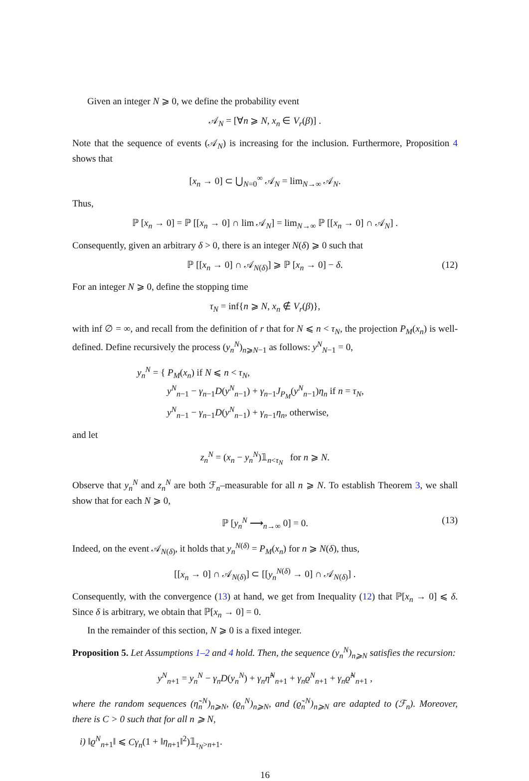Given an integer N ⩾ 0, we define the probability event
𝒜<sub>N</sub> = [∀n ⩾ N, x<sub>n</sub> ∈ V<sub>r</sub>(β)] .
Note that the sequence of events (𝒜<sub>N</sub>) is increasing for the inclusion. Furthermore, Proposition 4 shows that
[x<sub>n</sub> → 0] ⊂ ⋃<sub>N=0</sub><sup>∞</sup> 𝒜<sub>N</sub> = lim<sub>N→∞</sub> 𝒜<sub>N</sub>.
Thus,
ℙ [x<sub>n</sub> → 0] = ℙ [[x<sub>n</sub> → 0] ∩ lim 𝒜<sub>N</sub>] = lim<sub>N→∞</sub> ℙ [[x<sub>n</sub> → 0] ∩ 𝒜<sub>N</sub>] .
Consequently, given an arbitrary δ > 0, there is an integer N(δ) ⩾ 0 such that
ℙ [[x<sub>n</sub> → 0] ∩ 𝒜<sub>N(δ)</sub>] ⩾ ℙ [x<sub>n</sub> → 0] − δ. (12)
For an integer N ⩾ 0, define the stopping time
τ<sub>N</sub> = inf{n ⩾ N, x<sub>n</sub> ∉ V<sub>r</sub>(β)},
with inf ∅ = ∞, and recall from the definition of r that for N ⩽ n < τ<sub>N</sub>, the projection P<sub>M</sub>(x<sub>n</sub>) is well-defined. Define recursively the process (y<sub>n</sub><sup>N</sup>)<sub>n⩾N−1</sub> as follows: y<sup>N</sup><sub>N−1</sub> = 0,
y<sub>n</sub><sup>N</sup> = { P<sub>M</sub>(x<sub>n</sub>) if N ⩽ n < τ<sub>N</sub>,
y<sup>N</sup><sub>n−1</sub> − γ<sub>n−1</sub>D(y<sup>N</sup><sub>n−1</sub>) + γ<sub>n−1</sub>J<sub>P<sub>M</sub></sub>(y<sup>N</sup><sub>n−1</sub>)η<sub>n</sub> if n = τ<sub>N</sub>,
y<sup>N</sup><sub>n−1</sub> − γ<sub>n−1</sub>D(y<sup>N</sup><sub>n−1</sub>) + γ<sub>n−1</sub>η<sub>n</sub>, otherwise,
and let
z<sub>n</sub><sup>N</sup> = (x<sub>n</sub> − y<sub>n</sub><sup>N</sup>)𝟙<sub>n<τ<sub>N</sub></sub> for n ⩾ N.
Observe that y<sub>n</sub><sup>N</sup> and z<sub>n</sub><sup>N</sup> are both ℱ<sub>n</sub>–measurable for all n ⩾ N. To establish Theorem 3, we shall show that for each N ⩾ 0,
ℙ [y<sub>n</sub><sup>N</sup> ⟶<sub>n→∞</sub> 0] = 0. (13)
Indeed, on the event 𝒜<sub>N(δ)</sub>, it holds that y<sub>n</sub><sup>N(δ)</sup> = P<sub>M</sub>(x<sub>n</sub>) for n ⩾ N(δ), thus,
[[x<sub>n</sub> → 0] ∩ 𝒜<sub>N(δ)</sub>] ⊂ [[y<sub>n</sub><sup>N(δ)</sup> → 0] ∩ 𝒜<sub>N(δ)</sub>] .
Consequently, with the convergence (13) at hand, we get from Inequality (12) that ℙ[x<sub>n</sub> → 0] ⩽ δ. Since δ is arbitrary, we obtain that ℙ[x<sub>n</sub> → 0] = 0.
In the remainder of this section, N ⩾ 0 is a fixed integer.
Proposition 5. Let Assumptions 1–2 and 4 hold. Then, the sequence (y<sub>n</sub><sup>N</sup>)<sub>n⩾N</sub> satisfies the recursion:
y<sup>N</sup><sub>n+1</sub> = y<sub>n</sub><sup>N</sup> − γ<sub>n</sub>D(y<sub>n</sub><sup>N</sup>) + γ<sub>n</sub>η̃<sup>N</sup><sub>n+1</sub> + γ<sub>n</sub>ϱ<sup>N</sup><sub>n+1</sub> + γ<sub>n</sub>ϱ̃<sup>N</sup><sub>n+1</sub> ,
where the random sequences (η̃<sub>n</sub><sup>N</sup>)<sub>n⩾N</sub>, (ϱ<sub>n</sub><sup>N</sup>)<sub>n⩾N</sub>, and (ϱ̃<sub>n</sub><sup>N</sup>)<sub>n⩾N</sub> are adapted to (ℱ<sub>n</sub>). Moreover, there is C > 0 such that for all n ⩾ N,
i) ‖ϱ<sup>N</sup><sub>n+1</sub>‖ ⩽ Cγ<sub>n</sub>(1 + ‖η<sub>n+1</sub>‖<sup>2</sup>)𝟙<sub>τ<sub>N</sub>>n+1</sub>.
16